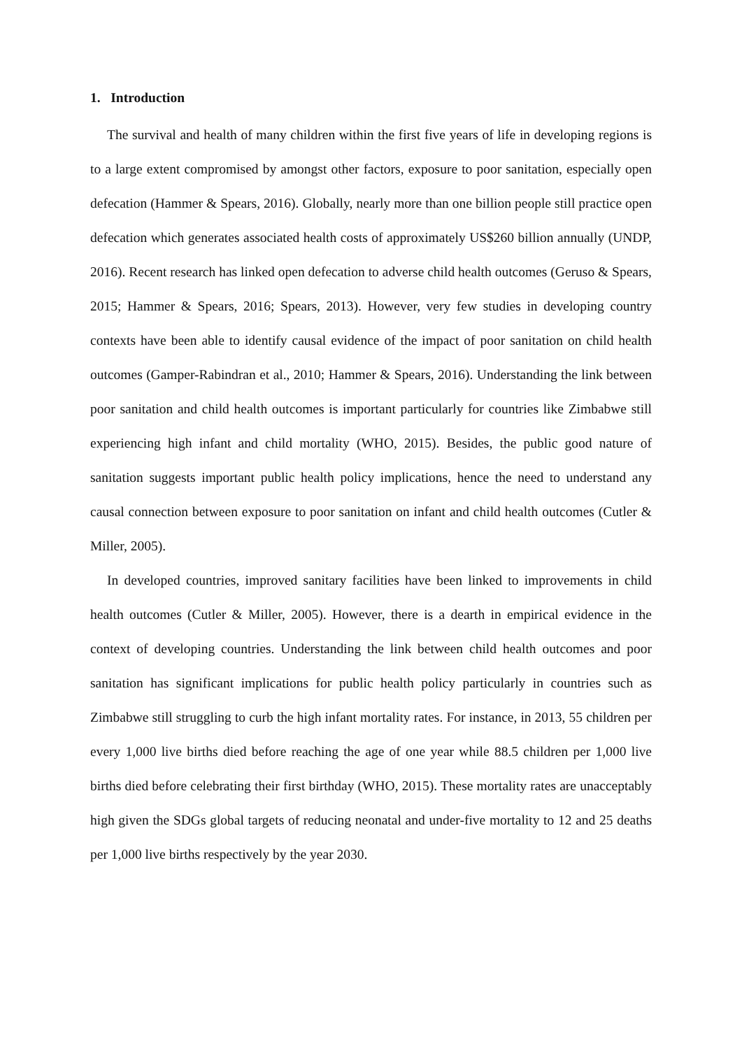1. Introduction
The survival and health of many children within the first five years of life in developing regions is to a large extent compromised by amongst other factors, exposure to poor sanitation, especially open defecation (Hammer & Spears, 2016). Globally, nearly more than one billion people still practice open defecation which generates associated health costs of approximately US$260 billion annually (UNDP, 2016). Recent research has linked open defecation to adverse child health outcomes (Geruso & Spears, 2015; Hammer & Spears, 2016; Spears, 2013). However, very few studies in developing country contexts have been able to identify causal evidence of the impact of poor sanitation on child health outcomes (Gamper-Rabindran et al., 2010; Hammer & Spears, 2016). Understanding the link between poor sanitation and child health outcomes is important particularly for countries like Zimbabwe still experiencing high infant and child mortality (WHO, 2015). Besides, the public good nature of sanitation suggests important public health policy implications, hence the need to understand any causal connection between exposure to poor sanitation on infant and child health outcomes (Cutler & Miller, 2005).
In developed countries, improved sanitary facilities have been linked to improvements in child health outcomes (Cutler & Miller, 2005). However, there is a dearth in empirical evidence in the context of developing countries. Understanding the link between child health outcomes and poor sanitation has significant implications for public health policy particularly in countries such as Zimbabwe still struggling to curb the high infant mortality rates. For instance, in 2013, 55 children per every 1,000 live births died before reaching the age of one year while 88.5 children per 1,000 live births died before celebrating their first birthday (WHO, 2015). These mortality rates are unacceptably high given the SDGs global targets of reducing neonatal and under-five mortality to 12 and 25 deaths per 1,000 live births respectively by the year 2030.